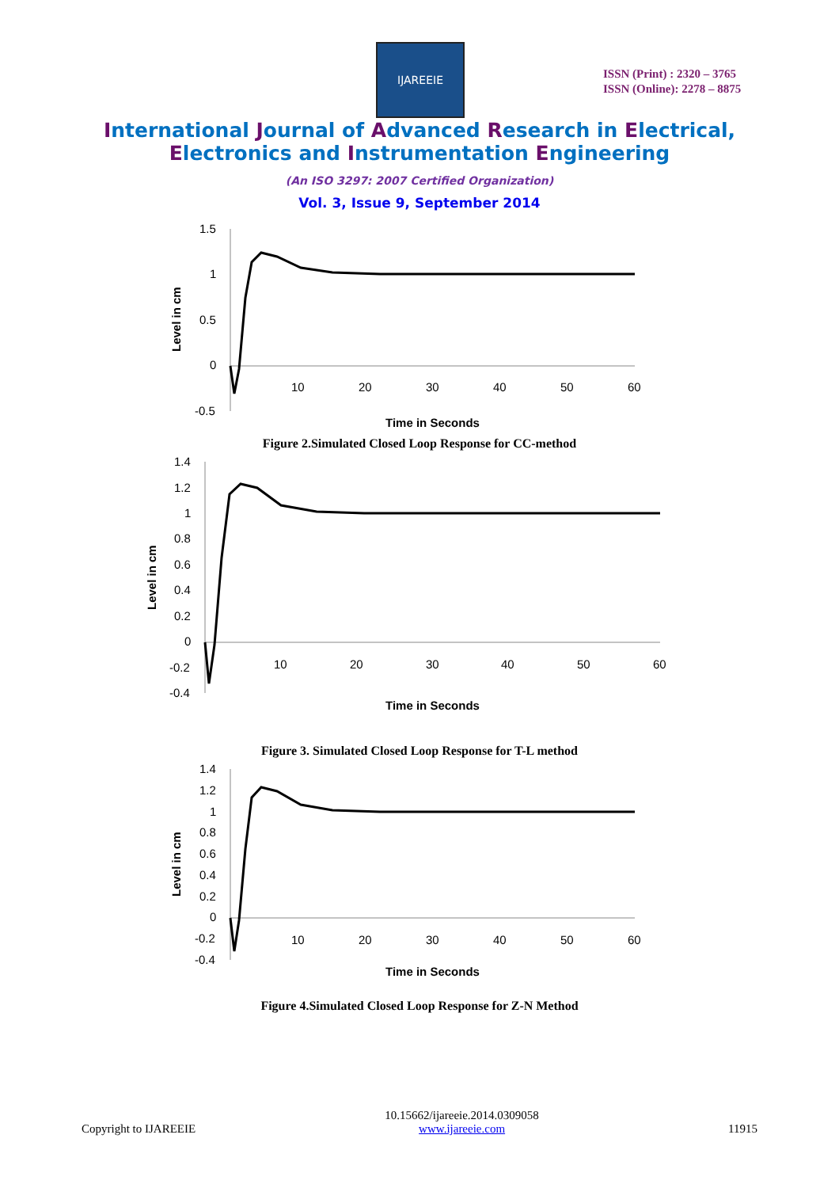IJAREEIE
ISSN (Print) : 2320 – 3765
ISSN (Online): 2278 – 8875
International Journal of Advanced Research in Electrical,
Electronics and Instrumentation Engineering
(An ISO 3297: 2007 Certified Organization)
Vol. 3, Issue 9, September 2014
1.5
1
0.5
0
-0.5
10
20
30
40
50
60
Time in Seconds
Level in cm
Figure 2.Simulated Closed Loop Response for CC-method
1.4
1.2
1
0.8
0.6
0.4
0.2
0
-0.2
-0.4
10
20
30
40
50
60
Time in Seconds
Level in cm
Figure 3. Simulated Closed Loop Response for T-L method
1.4
1.2
1
0.8
0.6
0.4
0.2
0
-0.2
-0.4
10
20
30
40
50
60
Time in Seconds
Level in cm
Figure 4.Simulated Closed Loop Response for Z-N Method
Copyright to IJAREEIE 10.15662/ijareeie.2014.0309058
www.ijareeie.com 11915